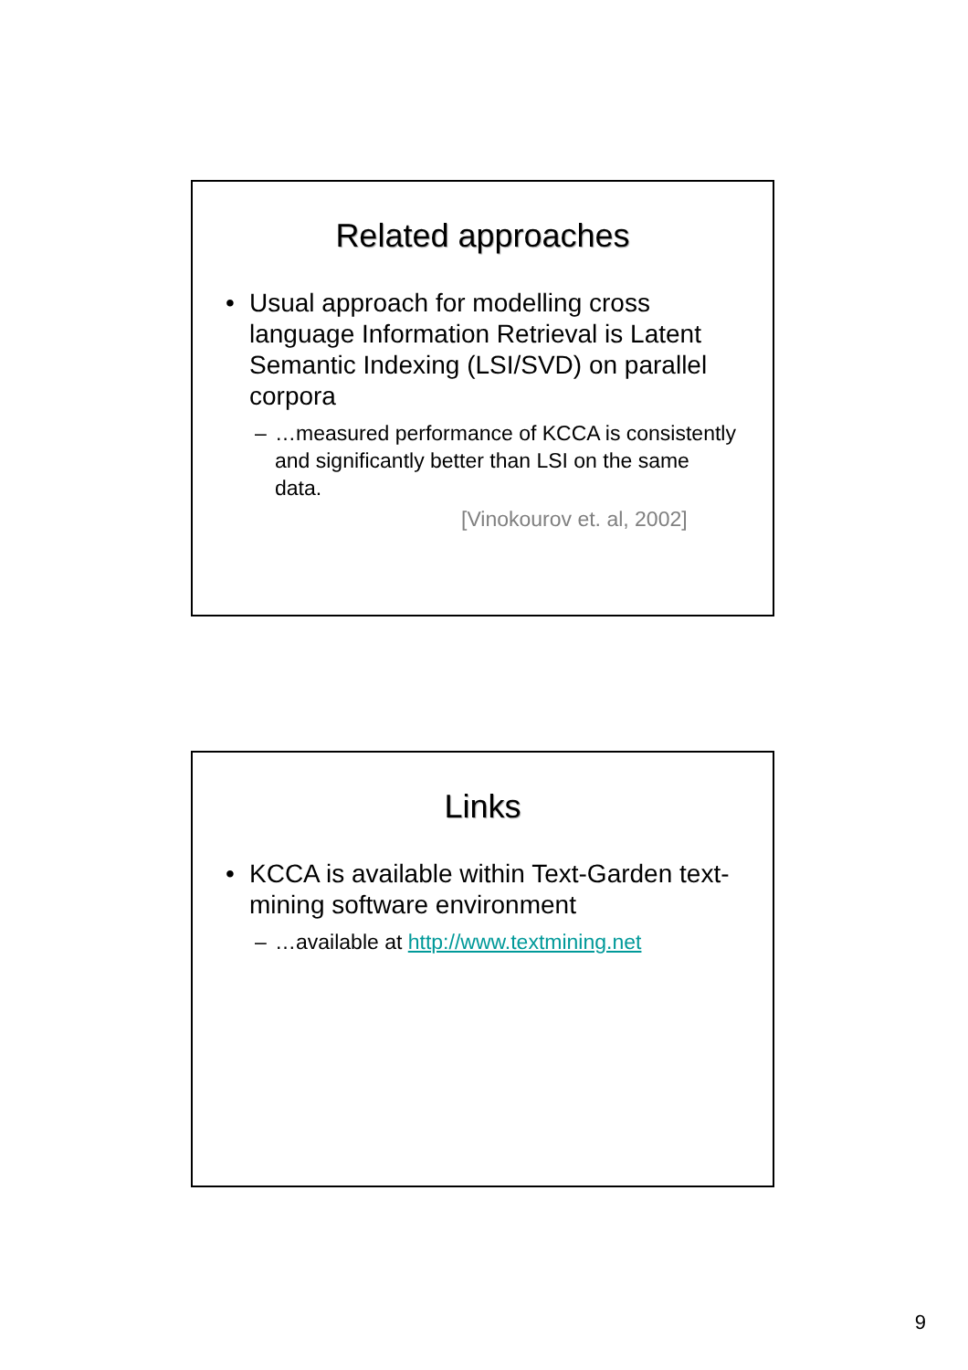Related approaches
• Usual approach for modelling cross language Information Retrieval is Latent Semantic Indexing (LSI/SVD) on parallel corpora
– …measured performance of KCCA is consistently and significantly better than LSI on the same data.
[Vinokourov et. al, 2002]
Links
• KCCA is available within Text-Garden text-mining software environment
– …available at http://www.textmining.net
9